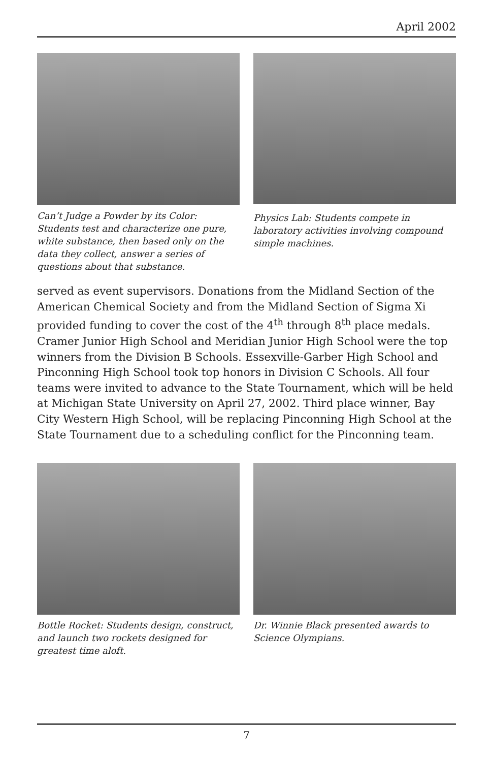April 2002
Can’t Judge a Powder by its Color: Students test and characterize one pure, white substance, then based only on the data they collect, answer a series of questions about that substance.
Physics Lab: Students compete in laboratory activities involving compound simple machines.
served as event supervisors. Donations from the Midland Section of the American Chemical Society and from the Midland Section of Sigma Xi provided funding to cover the cost of the 4<sup>th</sup> through 8<sup>th</sup> place medals. Cramer Junior High School and Meridian Junior High School were the top winners from the Division B Schools. Essexville-Garber High School and Pinconning High School took top honors in Division C Schools. All four teams were invited to advance to the State Tournament, which will be held at Michigan State University on April 27, 2002. Third place winner, Bay City Western High School, will be replacing Pinconning High School at the State Tournament due to a scheduling conflict for the Pinconning team.
Bottle Rocket: Students design, construct, and launch two rockets designed for greatest time aloft.
Dr. Winnie Black presented awards to Science Olympians.
7